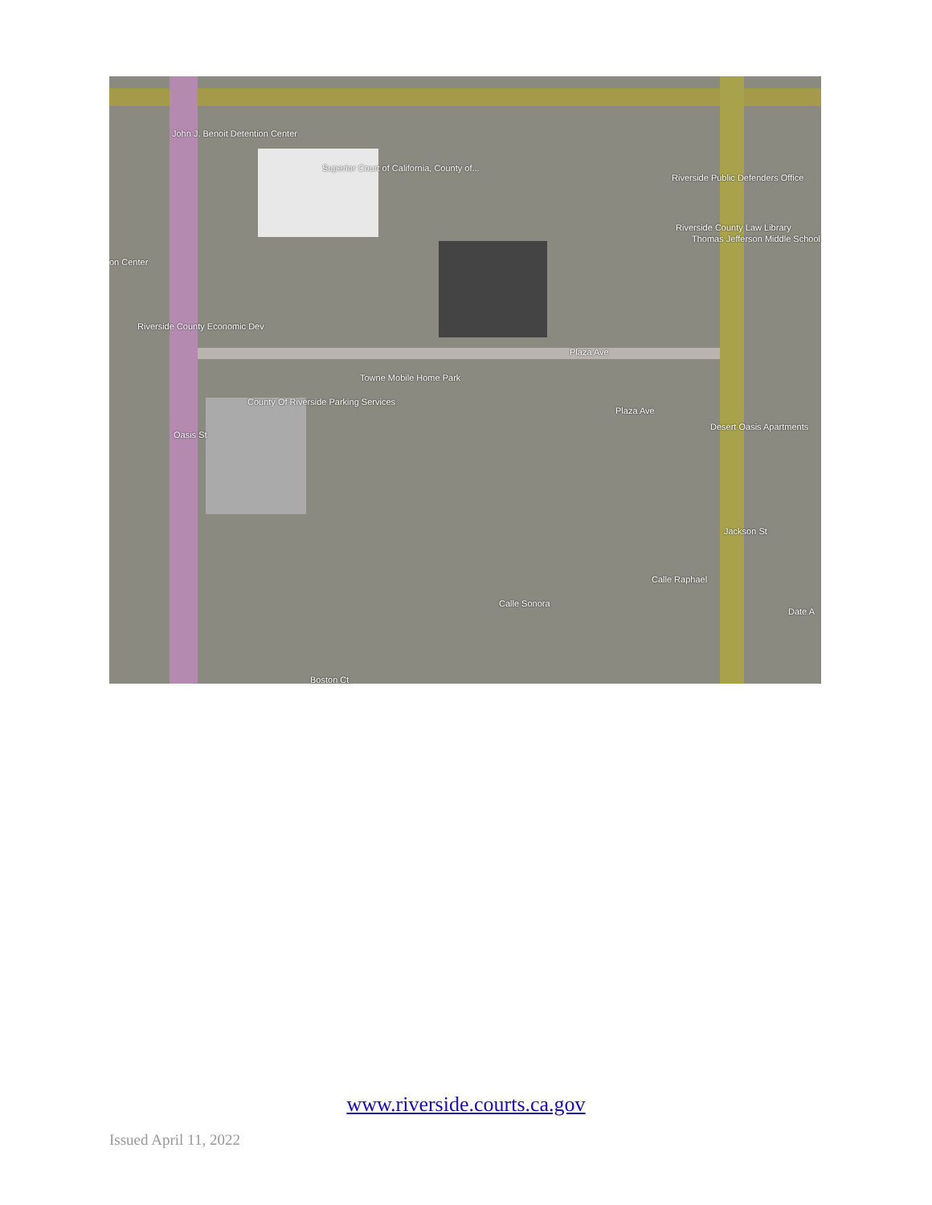John J. Benoit Detention Center
Superior Court of California, County of...
Riverside Public Defenders Office
Riverside County Law Library
Thomas Jefferson Middle School
on Center
Riverside County Economic Dev
Plaza Ave
Towne Mobile Home Park
County Of Riverside Parking Services
Plaza Ave
Desert Oasis Apartments
Oasis St
Jackson St
Calle Sonora
Calle Raphael
Date A
Boston Ct
www.riverside.courts.ca.gov
Issued April 11, 2022